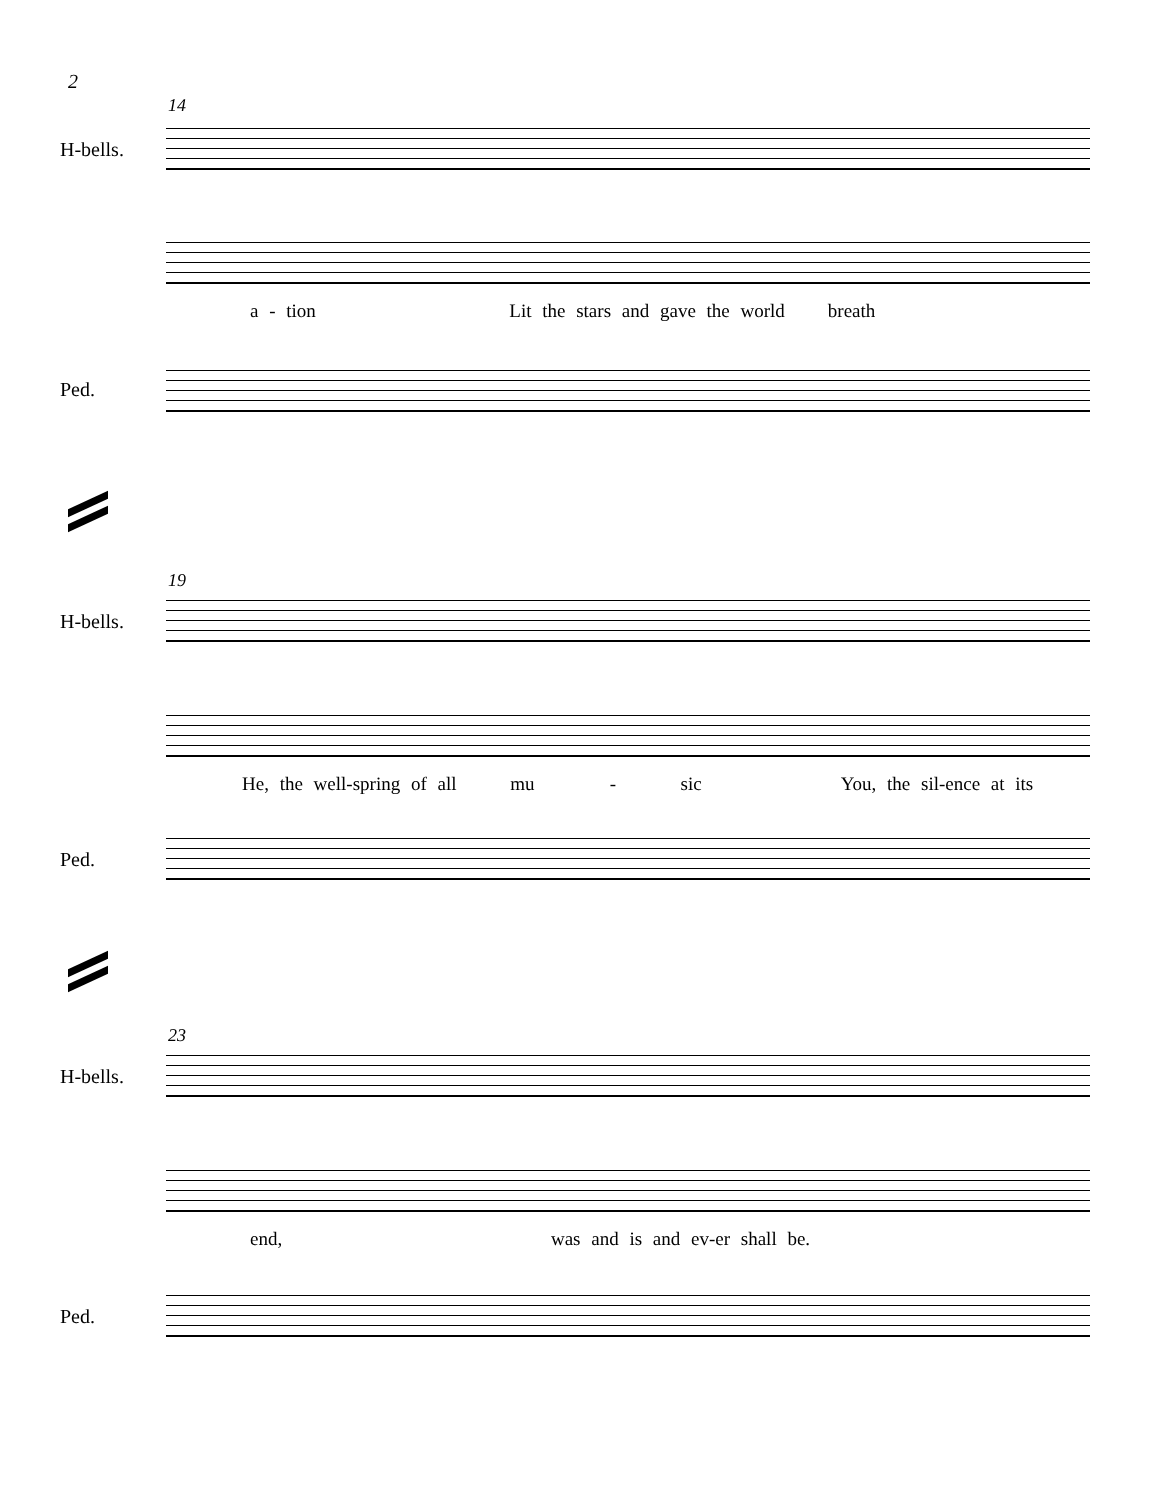2
14
H-bells.
a - tion Lit the stars and gave the world breath
Ped.
19
H-bells.
He, the well-spring of all mu - sic You, the sil-ence at its
Ped.
23
H-bells.
end, was and is and ev-er shall be.
Ped.